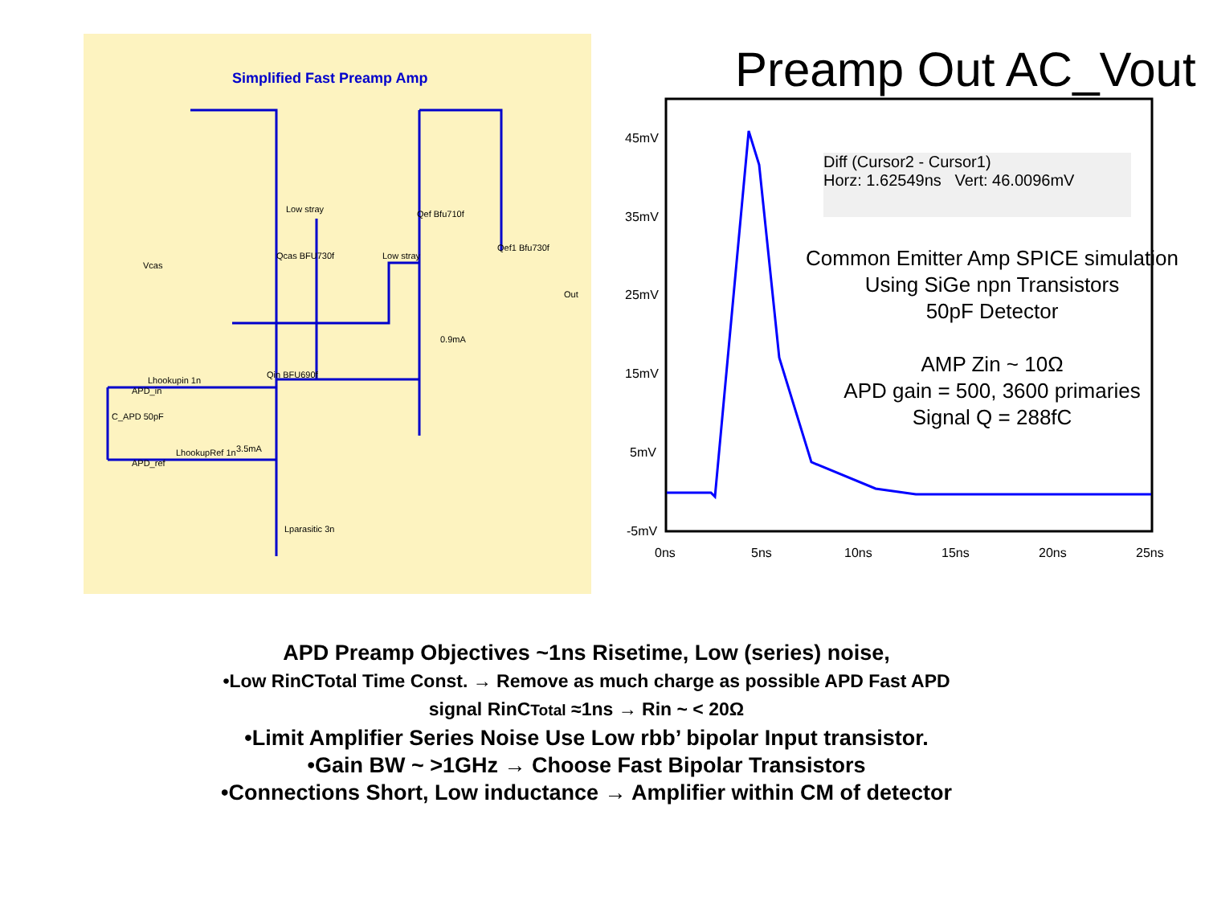Simplified Fast Preamp Amp
Qcas BFU730f
Qin BFU690f
Qef Bfu710f
Qef1 Bfu730f
Lhookupin 1n
APD_in
C_APD 50pF
APD_ref
LhookupRef 1n
Vcas
Out
Lparasitic 3n
3.5mA
0.9mA
Low stray
Low stray
Preamp Out AC_Vout
45mV
35mV
25mV
15mV
5mV
-5mV
0ns
5ns
10ns
15ns
20ns
25ns
Diff (Cursor2 - Cursor1)
Horz: 1.62549ns Vert: 46.0096mV
Common Emitter Amp SPICE simulation
Using SiGe npn Transistors
50pF Detector
AMP Zin ~ 10Ω
APD gain = 500, 3600 primaries
Signal Q = 288fC
APD Preamp Objectives ~1ns Risetime, Low (series) noise,
•Low RinCTotal Time Const. → Remove as much charge as possible APD Fast APD
signal RinCTotal ≈1ns → Rin ~ < 20Ω
•Limit Amplifier Series Noise Use Low rbb’ bipolar Input transistor.
•Gain BW ~ >1GHz → Choose Fast Bipolar Transistors
•Connections Short, Low inductance → Amplifier within CM of detector